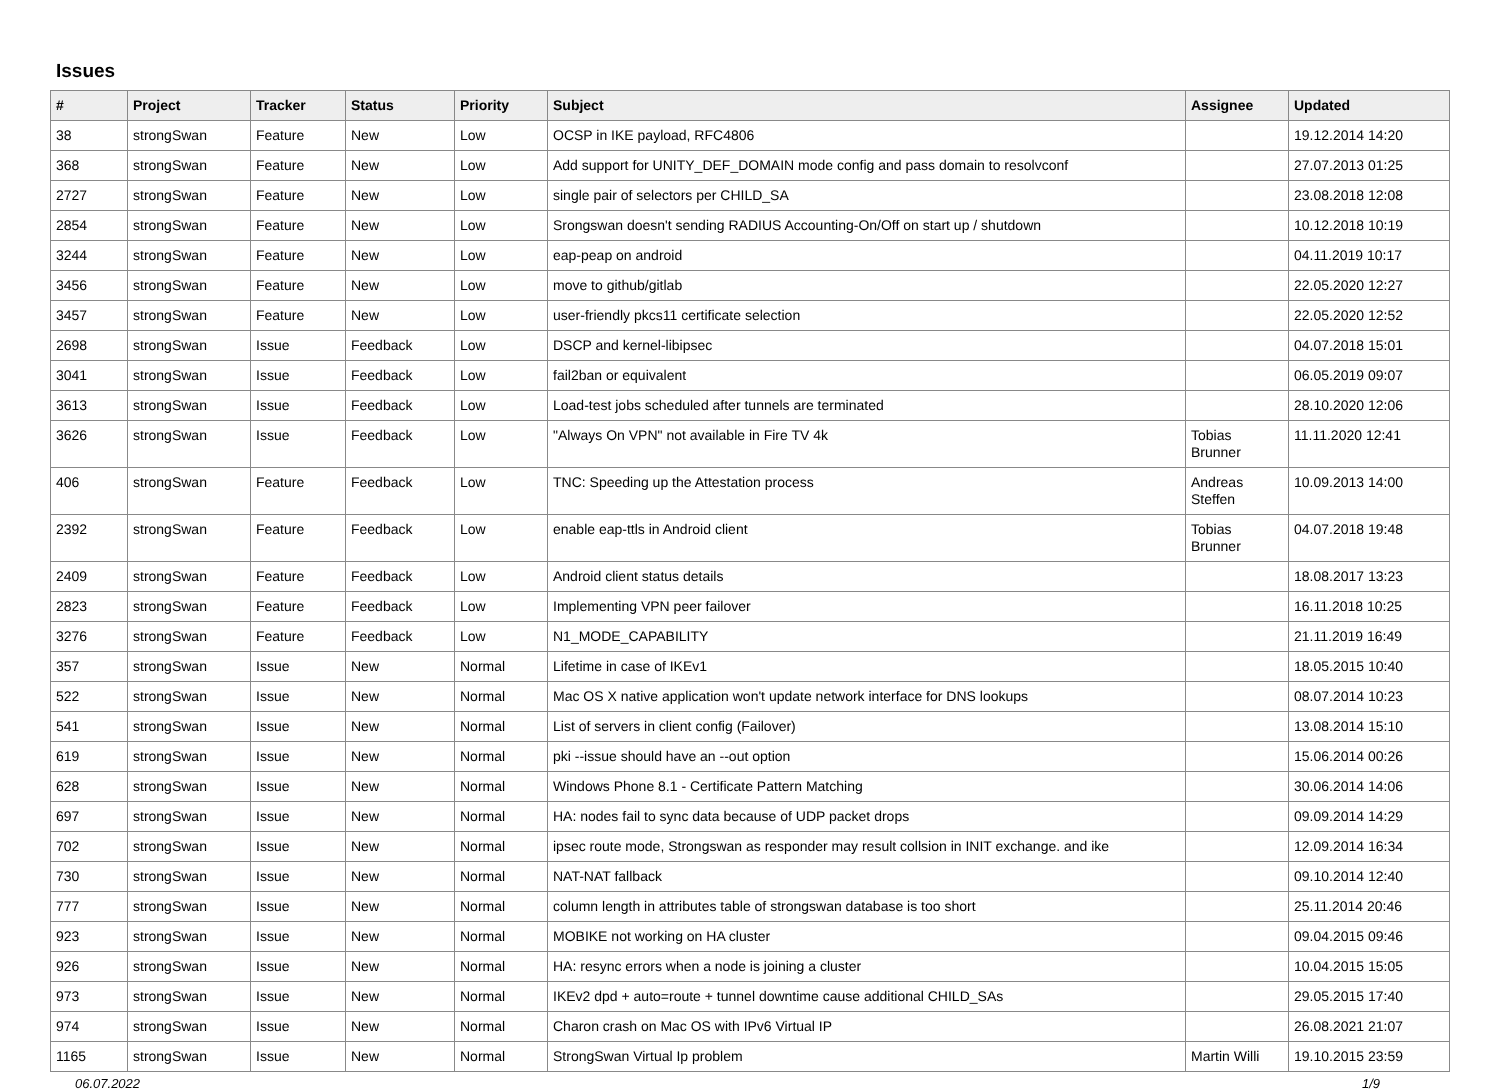Issues
| # | Project | Tracker | Status | Priority | Subject | Assignee | Updated |
| --- | --- | --- | --- | --- | --- | --- | --- |
| 38 | strongSwan | Feature | New | Low | OCSP in IKE payload, RFC4806 | | 19.12.2014 14:20 |
| 368 | strongSwan | Feature | New | Low | Add support for UNITY_DEF_DOMAIN mode config and pass domain to resolvconf | | 27.07.2013 01:25 |
| 2727 | strongSwan | Feature | New | Low | single pair of selectors per CHILD_SA | | 23.08.2018 12:08 |
| 2854 | strongSwan | Feature | New | Low | Srongswan doesn't sending RADIUS Accounting-On/Off on start up / shutdown | | 10.12.2018 10:19 |
| 3244 | strongSwan | Feature | New | Low | eap-peap on android | | 04.11.2019 10:17 |
| 3456 | strongSwan | Feature | New | Low | move to github/gitlab | | 22.05.2020 12:27 |
| 3457 | strongSwan | Feature | New | Low | user-friendly pkcs11 certificate selection | | 22.05.2020 12:52 |
| 2698 | strongSwan | Issue | Feedback | Low | DSCP and kernel-libipsec | | 04.07.2018 15:01 |
| 3041 | strongSwan | Issue | Feedback | Low | fail2ban or equivalent | | 06.05.2019 09:07 |
| 3613 | strongSwan | Issue | Feedback | Low | Load-test jobs scheduled after tunnels are terminated | | 28.10.2020 12:06 |
| 3626 | strongSwan | Issue | Feedback | Low | "Always On VPN" not available in Fire TV 4k | Tobias Brunner | 11.11.2020 12:41 |
| 406 | strongSwan | Feature | Feedback | Low | TNC: Speeding up the Attestation process | Andreas Steffen | 10.09.2013 14:00 |
| 2392 | strongSwan | Feature | Feedback | Low | enable eap-ttls in Android client | Tobias Brunner | 04.07.2018 19:48 |
| 2409 | strongSwan | Feature | Feedback | Low | Android client status details | | 18.08.2017 13:23 |
| 2823 | strongSwan | Feature | Feedback | Low | Implementing VPN peer failover | | 16.11.2018 10:25 |
| 3276 | strongSwan | Feature | Feedback | Low | N1_MODE_CAPABILITY | | 21.11.2019 16:49 |
| 357 | strongSwan | Issue | New | Normal | Lifetime in case of IKEv1 | | 18.05.2015 10:40 |
| 522 | strongSwan | Issue | New | Normal | Mac OS X native application won't update network interface for DNS lookups | | 08.07.2014 10:23 |
| 541 | strongSwan | Issue | New | Normal | List of servers in client config (Failover) | | 13.08.2014 15:10 |
| 619 | strongSwan | Issue | New | Normal | pki --issue should have an --out option | | 15.06.2014 00:26 |
| 628 | strongSwan | Issue | New | Normal | Windows Phone 8.1 - Certificate Pattern Matching | | 30.06.2014 14:06 |
| 697 | strongSwan | Issue | New | Normal | HA: nodes fail to sync data because of UDP packet drops | | 09.09.2014 14:29 |
| 702 | strongSwan | Issue | New | Normal | ipsec route mode, Strongswan as responder may result collsion in INIT exchange. and ike | | 12.09.2014 16:34 |
| 730 | strongSwan | Issue | New | Normal | NAT-NAT fallback | | 09.10.2014 12:40 |
| 777 | strongSwan | Issue | New | Normal | column length in attributes table of strongswan database is too short | | 25.11.2014 20:46 |
| 923 | strongSwan | Issue | New | Normal | MOBIKE not working on HA cluster | | 09.04.2015 09:46 |
| 926 | strongSwan | Issue | New | Normal | HA: resync errors when a node is joining a cluster | | 10.04.2015 15:05 |
| 973 | strongSwan | Issue | New | Normal | IKEv2 dpd + auto=route + tunnel downtime cause additional CHILD_SAs | | 29.05.2015 17:40 |
| 974 | strongSwan | Issue | New | Normal | Charon crash on Mac OS with IPv6 Virtual IP | | 26.08.2021 21:07 |
| 1165 | strongSwan | Issue | New | Normal | StrongSwan Virtual Ip problem | Martin Willi | 19.10.2015 23:59 |
06.07.2022 1/9